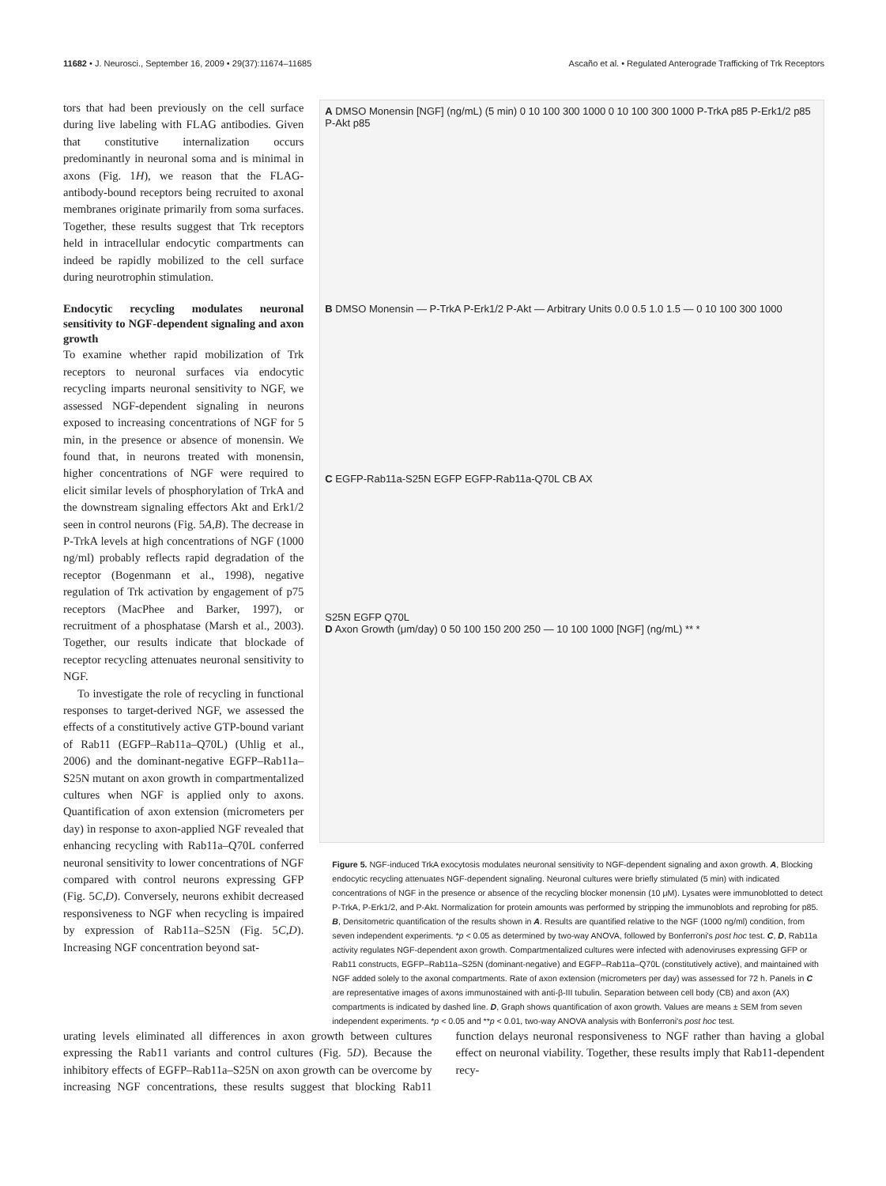11682 • J. Neurosci., September 16, 2009 • 29(37):11674–11685 Ascaño et al. • Regulated Anterograde Trafficking of Trk Receptors
tors that had been previously on the cell surface during live labeling with FLAG antibodies. Given that constitutive internalization occurs predominantly in neuronal soma and is minimal in axons (Fig. 1H), we reason that the FLAG-antibody-bound receptors being recruited to axonal membranes originate primarily from soma surfaces. Together, these results suggest that Trk receptors held in intracellular endocytic compartments can indeed be rapidly mobilized to the cell surface during neurotrophin stimulation.
Endocytic recycling modulates neuronal sensitivity to NGF-dependent signaling and axon growth
To examine whether rapid mobilization of Trk receptors to neuronal surfaces via endocytic recycling imparts neuronal sensitivity to NGF, we assessed NGF-dependent signaling in neurons exposed to increasing concentrations of NGF for 5 min, in the presence or absence of monensin. We found that, in neurons treated with monensin, higher concentrations of NGF were required to elicit similar levels of phosphorylation of TrkA and the downstream signaling effectors Akt and Erk1/2 seen in control neurons (Fig. 5A,B). The decrease in P-TrkA levels at high concentrations of NGF (1000 ng/ml) probably reflects rapid degradation of the receptor (Bogenmann et al., 1998), negative regulation of Trk activation by engagement of p75 receptors (MacPhee and Barker, 1997), or recruitment of a phosphatase (Marsh et al., 2003). Together, our results indicate that blockade of receptor recycling attenuates neuronal sensitivity to NGF.
To investigate the role of recycling in functional responses to target-derived NGF, we assessed the effects of a constitutively active GTP-bound variant of Rab11 (EGFP–Rab11a–Q70L) (Uhlig et al., 2006) and the dominant-negative EGFP–Rab11a–S25N mutant on axon growth in compartmentalized cultures when NGF is applied only to axons. Quantification of axon extension (micrometers per day) in response to axon-applied NGF revealed that enhancing recycling with Rab11a–Q70L conferred neuronal sensitivity to lower concentrations of NGF compared with control neurons expressing GFP (Fig. 5C,D). Conversely, neurons exhibit decreased responsiveness to NGF when recycling is impaired by expression of Rab11a–S25N (Fig. 5C,D). Increasing NGF concentration beyond sat-
A DMSO Monensin [NGF] (ng/mL) (5 min) 0 10 100 300 1000 0 10 100 300 1000 P-TrkA p85 P-Erk1/2 p85 P-Akt p85
B DMSO Monensin — P-TrkA P-Erk1/2 P-Akt — Arbitrary Units 0.0 0.5 1.0 1.5 — 0 10 100 300 1000
C EGFP-Rab11a-S25N EGFP EGFP-Rab11a-Q70L CB AX
S25N EGFP Q70L
D Axon Growth (μm/day) 0 50 100 150 200 250 — 10 100 1000 [NGF] (ng/mL) ** *
Figure 5. NGF-induced TrkA exocytosis modulates neuronal sensitivity to NGF-dependent signaling and axon growth. A, Blocking endocytic recycling attenuates NGF-dependent signaling. Neuronal cultures were briefly stimulated (5 min) with indicated concentrations of NGF in the presence or absence of the recycling blocker monensin (10 μM). Lysates were immunoblotted to detect P-TrkA, P-Erk1/2, and P-Akt. Normalization for protein amounts was performed by stripping the immunoblots and reprobing for p85. B, Densitometric quantification of the results shown in A. Results are quantified relative to the NGF (1000 ng/ml) condition, from seven independent experiments. *p < 0.05 as determined by two-way ANOVA, followed by Bonferroni's post hoc test. C, D, Rab11a activity regulates NGF-dependent axon growth. Compartmentalized cultures were infected with adenoviruses expressing GFP or Rab11 constructs, EGFP–Rab11a–S25N (dominant-negative) and EGFP–Rab11a–Q70L (constitutively active), and maintained with NGF added solely to the axonal compartments. Rate of axon extension (micrometers per day) was assessed for 72 h. Panels in C are representative images of axons immunostained with anti-β-III tubulin. Separation between cell body (CB) and axon (AX) compartments is indicated by dashed line. D, Graph shows quantification of axon growth. Values are means ± SEM from seven independent experiments. *p < 0.05 and **p < 0.01, two-way ANOVA analysis with Bonferroni's post hoc test.
urating levels eliminated all differences in axon growth between cultures expressing the Rab11 variants and control cultures (Fig. 5D). Because the inhibitory effects of EGFP–Rab11a–S25N on axon growth can be overcome by increasing NGF concentrations, these results suggest that blocking Rab11 function delays neuronal responsiveness to NGF rather than having a global effect on neuronal viability. Together, these results imply that Rab11-dependent recy-